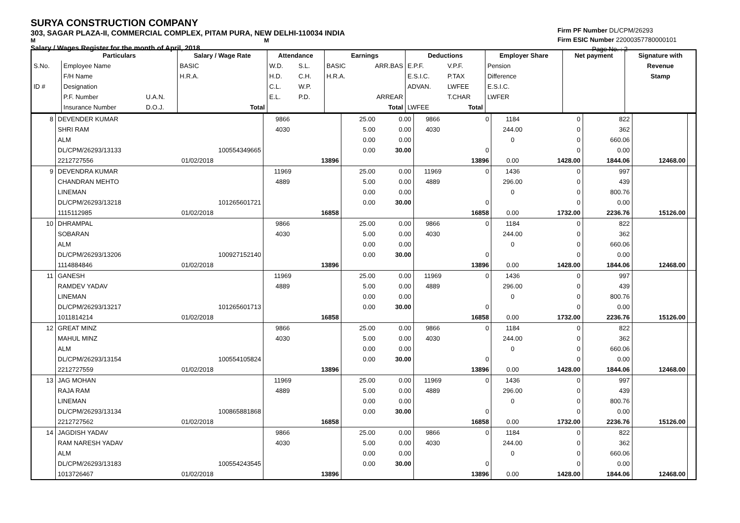SURYA CONSTRUCTION COMPANY
303, SAGAR PLAZA-II, COMMERCIAL COMPLEX, PITAM PURA, NEW DELHI-110034 INDIA
M M
Salary / Wages Register for the month of April, 2018
Firm PF Number DL/CPM/26293
Firm ESIC Number 22000357780000101
Page No. : 2
| | Particulars | | Salary / Wage Rate | | Attendance | | Earnings | | Deductions | | Employer Share | Net payment | Signature with |
| --- | --- | --- | --- | --- | --- | --- | --- | --- | --- | --- | --- | --- | --- |
| S.No. | Employee Name | | BASIC | | W.D. | S.L. | BASIC | ARR.BAS | E.P.F. | V.P.F. | Pension | | Revenue |
| | F/H Name | | H.R.A. | | H.D. | C.H. | H.R.A. | | E.S.I.C. | P.TAX | Difference | | Stamp |
| ID # | Designation | | | | C.L. | W.P. | | | ADVAN. | LWFEE | E.S.I.C. | | |
| | P.F. Number | U.A.N. | | | E.L. | P.D. | | ARREAR | | T.CHAR | LWFER | | |
| | Insurance Number | D.O.J. | | Total | | | | Total | LWFEE | Total | | | |
| 8 | DEVENDER KUMAR | | 9866 | | 25.00 | 0.00 | 9866 | 0 | 1184 | 0 | 822 | | |
| | SHRI RAM | | 4030 | | 5.00 | 0.00 | 4030 | | 244.00 | 0 | 362 | | |
| | ALM | | | | 0.00 | 0.00 | | | 0 | 0 | 660.06 | | |
| | DL/CPM/26293/13133 | 100554349665 | | | 0.00 | 30.00 | | 0 | | 0 | 0.00 | | |
| | 2212727556 | 01/02/2018 | | 13896 | | | | 13896 | 0.00 | 1428.00 | 1844.06 | 12468.00 | |
| 9 | DEVENDRA KUMAR | | 11969 | | 25.00 | 0.00 | 11969 | 0 | 1436 | 0 | 997 | | |
| | CHANDRAN MEHTO | | 4889 | | 5.00 | 0.00 | 4889 | | 296.00 | 0 | 439 | | |
| | LINEMAN | | | | 0.00 | 0.00 | | | 0 | 0 | 800.76 | | |
| | DL/CPM/26293/13218 | 101265601721 | | | 0.00 | 30.00 | | 0 | | 0 | 0.00 | | |
| | 1115112985 | 01/02/2018 | | 16858 | | | | 16858 | 0.00 | 1732.00 | 2236.76 | 15126.00 | |
| 10 | DHRAMPAL | | 9866 | | 25.00 | 0.00 | 9866 | 0 | 1184 | 0 | 822 | | |
| | SOBARAN | | 4030 | | 5.00 | 0.00 | 4030 | | 244.00 | 0 | 362 | | |
| | ALM | | | | 0.00 | 0.00 | | | 0 | 0 | 660.06 | | |
| | DL/CPM/26293/13206 | 100927152140 | | | 0.00 | 30.00 | | 0 | | 0 | 0.00 | | |
| | 1114884846 | 01/02/2018 | | 13896 | | | | 13896 | 0.00 | 1428.00 | 1844.06 | 12468.00 | |
| 11 | GANESH | | 11969 | | 25.00 | 0.00 | 11969 | 0 | 1436 | 0 | 997 | | |
| | RAMDEV YADAV | | 4889 | | 5.00 | 0.00 | 4889 | | 296.00 | 0 | 439 | | |
| | LINEMAN | | | | 0.00 | 0.00 | | | 0 | 0 | 800.76 | | |
| | DL/CPM/26293/13217 | 101265601713 | | | 0.00 | 30.00 | | 0 | | 0 | 0.00 | | |
| | 1011814214 | 01/02/2018 | | 16858 | | | | 16858 | 0.00 | 1732.00 | 2236.76 | 15126.00 | |
| 12 | GREAT MINZ | | 9866 | | 25.00 | 0.00 | 9866 | 0 | 1184 | 0 | 822 | | |
| | MAHUL MINZ | | 4030 | | 5.00 | 0.00 | 4030 | | 244.00 | 0 | 362 | | |
| | ALM | | | | 0.00 | 0.00 | | | 0 | 0 | 660.06 | | |
| | DL/CPM/26293/13154 | 100554105824 | | | 0.00 | 30.00 | | 0 | | 0 | 0.00 | | |
| | 2212727559 | 01/02/2018 | | 13896 | | | | 13896 | 0.00 | 1428.00 | 1844.06 | 12468.00 | |
| 13 | JAG MOHAN | | 11969 | | 25.00 | 0.00 | 11969 | 0 | 1436 | 0 | 997 | | |
| | RAJA RAM | | 4889 | | 5.00 | 0.00 | 4889 | | 296.00 | 0 | 439 | | |
| | LINEMAN | | | | 0.00 | 0.00 | | | 0 | 0 | 800.76 | | |
| | DL/CPM/26293/13134 | 100865881868 | | | 0.00 | 30.00 | | 0 | | 0 | 0.00 | | |
| | 2212727562 | 01/02/2018 | | 16858 | | | | 16858 | 0.00 | 1732.00 | 2236.76 | 15126.00 | |
| 14 | JAGDISH YADAV | | 9866 | | 25.00 | 0.00 | 9866 | 0 | 1184 | 0 | 822 | | |
| | RAM NARESH YADAV | | 4030 | | 5.00 | 0.00 | 4030 | | 244.00 | 0 | 362 | | |
| | ALM | | | | 0.00 | 0.00 | | | 0 | 0 | 660.06 | | |
| | DL/CPM/26293/13183 | 100554243545 | | | 0.00 | 30.00 | | 0 | | 0 | 0.00 | | |
| | 1013726467 | 01/02/2018 | | 13896 | | | | 13896 | 0.00 | 1428.00 | 1844.06 | 12468.00 | |